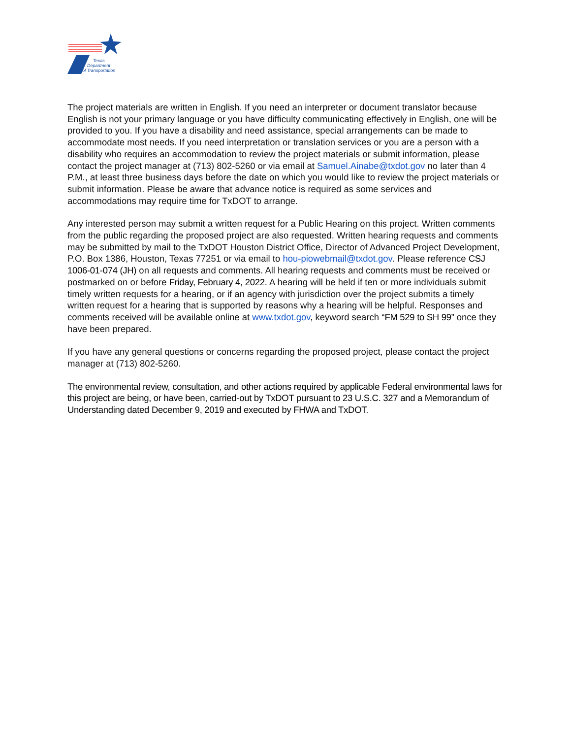Texas
Department
of Transportation
The project materials are written in English. If you need an interpreter or document translator because English is not your primary language or you have difficulty communicating effectively in English, one will be provided to you. If you have a disability and need assistance, special arrangements can be made to accommodate most needs. If you need interpretation or translation services or you are a person with a disability who requires an accommodation to review the project materials or submit information, please contact the project manager at (713) 802-5260 or via email at Samuel.Ainabe@txdot.gov no later than 4 P.M., at least three business days before the date on which you would like to review the project materials or submit information. Please be aware that advance notice is required as some services and accommodations may require time for TxDOT to arrange.
Any interested person may submit a written request for a Public Hearing on this project. Written comments from the public regarding the proposed project are also requested. Written hearing requests and comments may be submitted by mail to the TxDOT Houston District Office, Director of Advanced Project Development, P.O. Box 1386, Houston, Texas 77251 or via email to hou-piowebmail@txdot.gov. Please reference CSJ 1006-01-074 (JH) on all requests and comments. All hearing requests and comments must be received or postmarked on or before Friday, February 4, 2022. A hearing will be held if ten or more individuals submit timely written requests for a hearing, or if an agency with jurisdiction over the project submits a timely written request for a hearing that is supported by reasons why a hearing will be helpful. Responses and comments received will be available online at www.txdot.gov, keyword search “FM 529 to SH 99” once they have been prepared.
If you have any general questions or concerns regarding the proposed project, please contact the project manager at (713) 802-5260.
The environmental review, consultation, and other actions required by applicable Federal environmental laws for this project are being, or have been, carried-out by TxDOT pursuant to 23 U.S.C. 327 and a Memorandum of Understanding dated December 9, 2019 and executed by FHWA and TxDOT.